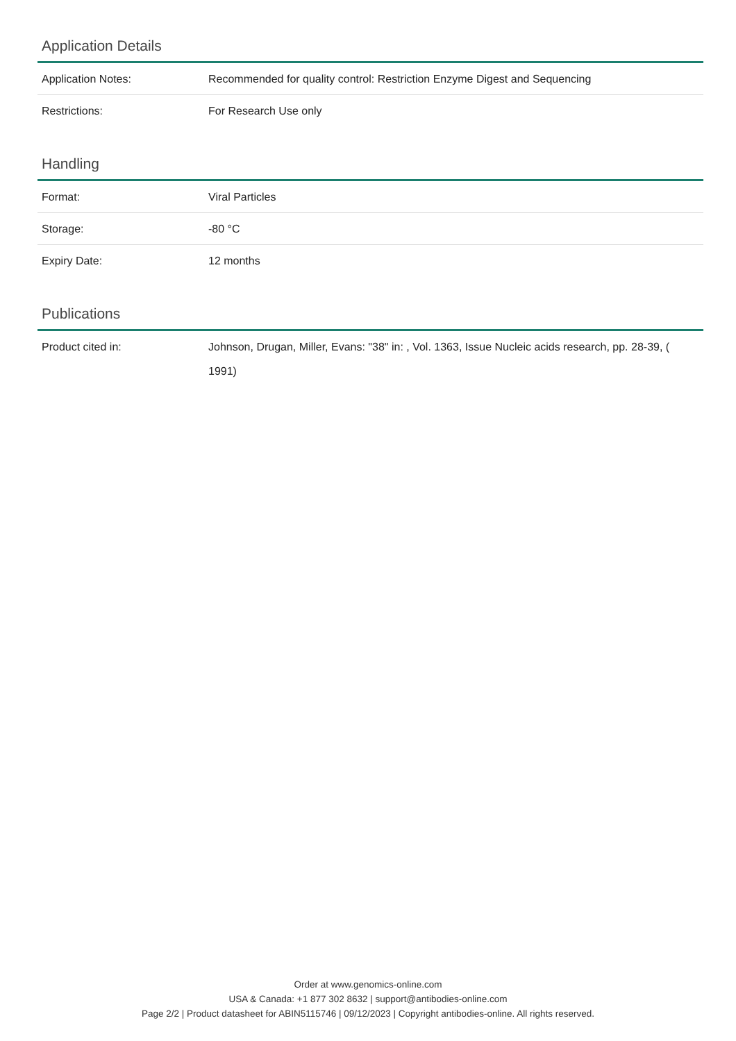Application Details
| Application Notes: | Recommended for quality control: Restriction Enzyme Digest and Sequencing |
| Restrictions: | For Research Use only |
Handling
| Format: | Viral Particles |
| Storage: | -80 °C |
| Expiry Date: | 12 months |
Publications
| Product cited in: | Johnson, Drugan, Miller, Evans: "38" in: , Vol. 1363, Issue Nucleic acids research, pp. 28-39, ( 1991) |
Order at www.genomics-online.com
USA & Canada: +1 877 302 8632 | support@antibodies-online.com
Page 2/2 | Product datasheet for ABIN5115746 | 09/12/2023 | Copyright antibodies-online. All rights reserved.